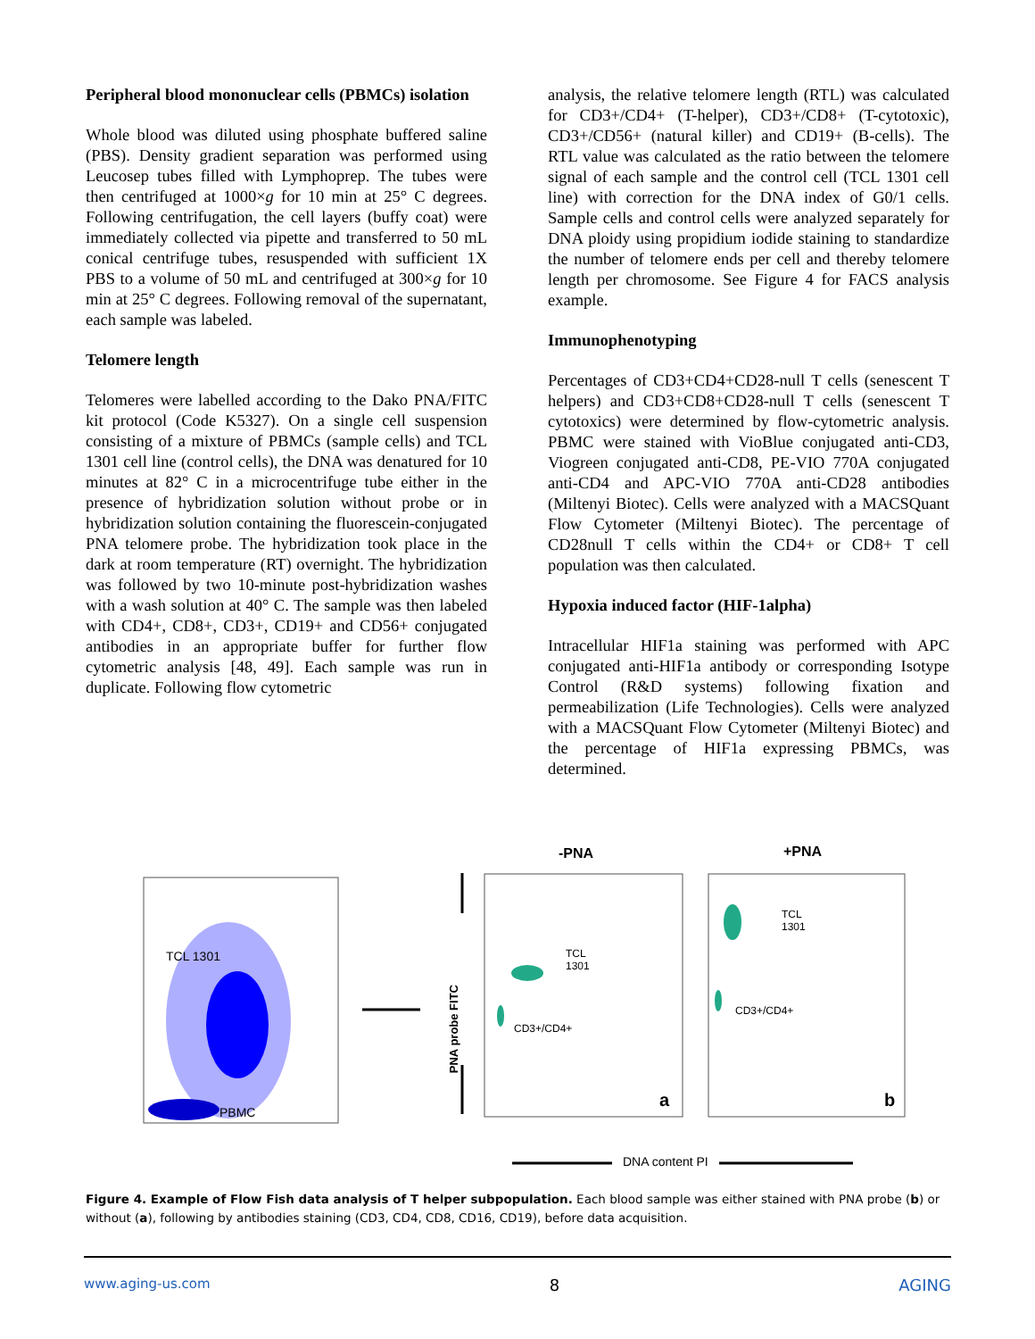Peripheral blood mononuclear cells (PBMCs) isolation
Whole blood was diluted using phosphate buffered saline (PBS). Density gradient separation was performed using Leucosep tubes filled with Lymphoprep. The tubes were then centrifuged at 1000×g for 10 min at 25° C degrees. Following centrifugation, the cell layers (buffy coat) were immediately collected via pipette and transferred to 50 mL conical centrifuge tubes, resuspended with sufficient 1X PBS to a volume of 50 mL and centrifuged at 300×g for 10 min at 25° C degrees. Following removal of the supernatant, each sample was labeled.
Telomere length
Telomeres were labelled according to the Dako PNA/FITC kit protocol (Code K5327). On a single cell suspension consisting of a mixture of PBMCs (sample cells) and TCL 1301 cell line (control cells), the DNA was denatured for 10 minutes at 82° C in a microcentrifuge tube either in the presence of hybridization solution without probe or in hybridization solution containing the fluorescein-conjugated PNA telomere probe. The hybridization took place in the dark at room temperature (RT) overnight. The hybridization was followed by two 10-minute post-hybridization washes with a wash solution at 40° C. The sample was then labeled with CD4+, CD8+, CD3+, CD19+ and CD56+ conjugated antibodies in an appropriate buffer for further flow cytometric analysis [48, 49]. Each sample was run in duplicate. Following flow cytometric
analysis, the relative telomere length (RTL) was calculated for CD3+/CD4+ (T-helper), CD3+/CD8+ (T-cytotoxic), CD3+/CD56+ (natural killer) and CD19+ (B-cells). The RTL value was calculated as the ratio between the telomere signal of each sample and the control cell (TCL 1301 cell line) with correction for the DNA index of G0/1 cells. Sample cells and control cells were analyzed separately for DNA ploidy using propidium iodide staining to standardize the number of telomere ends per cell and thereby telomere length per chromosome. See Figure 4 for FACS analysis example.
Immunophenotyping
Percentages of CD3+CD4+CD28-null T cells (senescent T helpers) and CD3+CD8+CD28-null T cells (senescent T cytotoxics) were determined by flow-cytometric analysis. PBMC were stained with VioBlue conjugated anti-CD3, Viogreen conjugated anti-CD8, PE-VIO 770A conjugated anti-CD4 and APC-VIO 770A anti-CD28 antibodies (Miltenyi Biotec). Cells were analyzed with a MACSQuant Flow Cytometer (Miltenyi Biotec). The percentage of CD28null T cells within the CD4+ or CD8+ T cell population was then calculated.
Hypoxia induced factor (HIF-1alpha)
Intracellular HIF1a staining was performed with APC conjugated anti-HIF1a antibody or corresponding Isotype Control (R&D systems) following fixation and permeabilization (Life Technologies). Cells were analyzed with a MACSQuant Flow Cytometer (Miltenyi Biotec) and the percentage of HIF1a expressing PBMCs, was determined.
TCL 1301
PBMC
-PNA +PNA
PNA probe FITC
TCL
1301
CD3+/CD4+
TCL
1301
CD3+/CD4+
a b
DNA content PI
Figure 4. Example of Flow Fish data analysis of T helper subpopulation. Each blood sample was either stained with PNA probe (b) or without (a), following by antibodies staining (CD3, CD4, CD8, CD16, CD19), before data acquisition.
www.aging-us.com 8 AGING